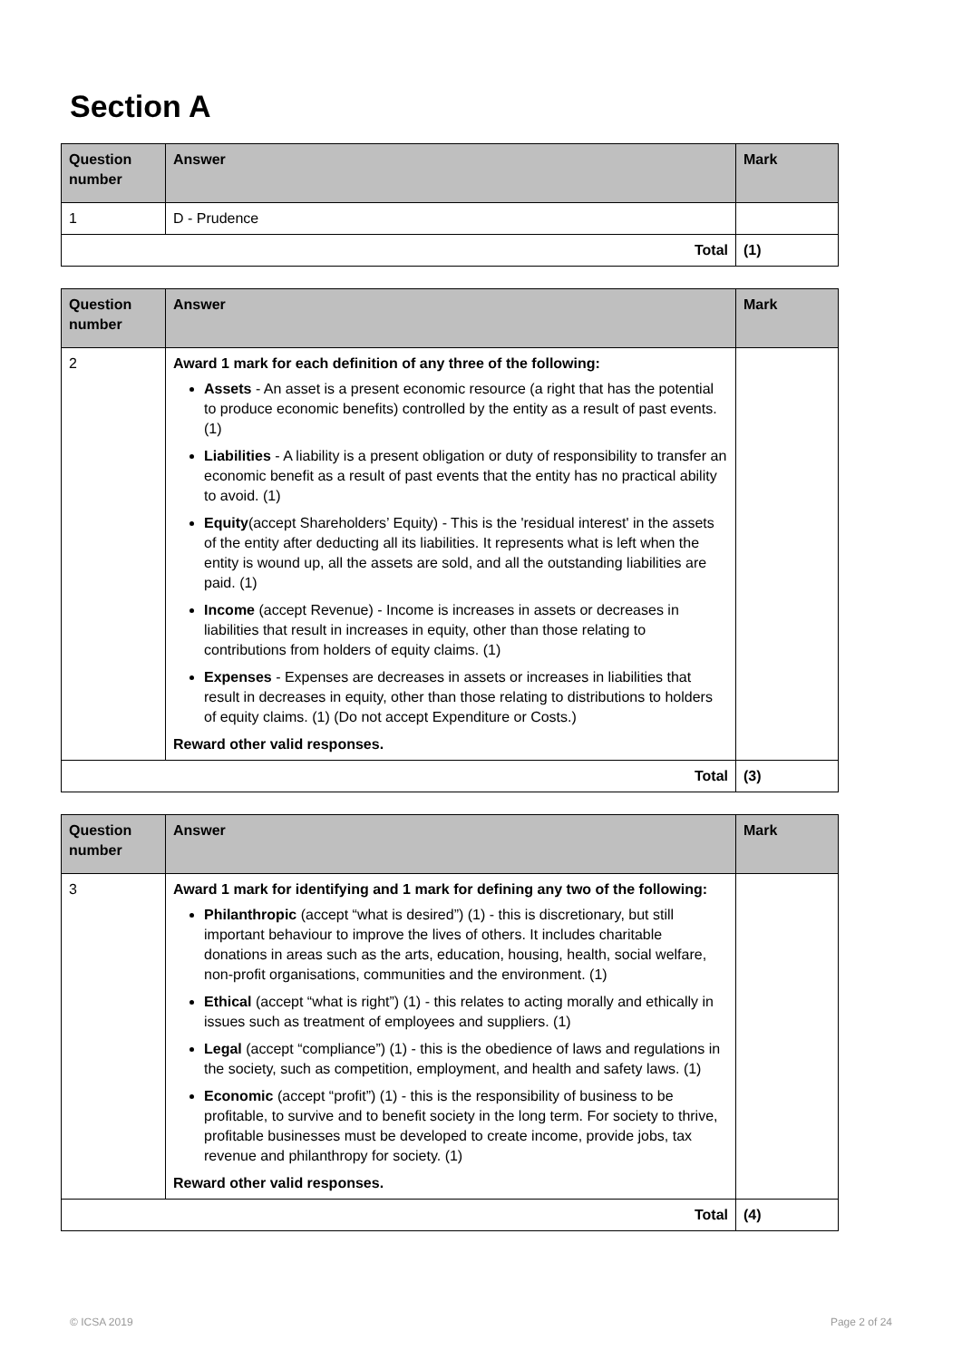Section A
| Question number | Answer | Mark |
| --- | --- | --- |
| 1 | D - Prudence | |
| Total | | (1) |
| Question number | Answer | Mark |
| --- | --- | --- |
| 2 | Award 1 mark for each definition of any three of the following: Assets - An asset is a present economic resource (a right that has the potential to produce economic benefits) controlled by the entity as a result of past events. (1) Liabilities - A liability is a present obligation or duty of responsibility to transfer an economic benefit as a result of past events that the entity has no practical ability to avoid. (1) Equity (accept Shareholders’ Equity) - This is the 'residual interest' in the assets of the entity after deducting all its liabilities. It represents what is left when the entity is wound up, all the assets are sold, and all the outstanding liabilities are paid. (1) Income (accept Revenue) - Income is increases in assets or decreases in liabilities that result in increases in equity, other than those relating to contributions from holders of equity claims. (1) Expenses - Expenses are decreases in assets or increases in liabilities that result in decreases in equity, other than those relating to distributions to holders of equity claims. (1) (Do not accept Expenditure or Costs.) Reward other valid responses. | |
| Total | | (3) |
| Question number | Answer | Mark |
| --- | --- | --- |
| 3 | Award 1 mark for identifying and 1 mark for defining any two of the following: Philanthropic (accept “what is desired”) (1) - this is discretionary, but still important behaviour to improve the lives of others. It includes charitable donations in areas such as the arts, education, housing, health, social welfare, non-profit organisations, communities and the environment. (1) Ethical (accept “what is right”) (1) - this relates to acting morally and ethically in issues such as treatment of employees and suppliers. (1) Legal (accept “compliance”) (1) - this is the obedience of laws and regulations in the society, such as competition, employment, and health and safety laws. (1) Economic (accept “profit”) (1) - this is the responsibility of business to be profitable, to survive and to benefit society in the long term. For society to thrive, profitable businesses must be developed to create income, provide jobs, tax revenue and philanthropy for society. (1) Reward other valid responses. | |
| Total | | (4) |
© ICSA 2019 Page 2 of 24